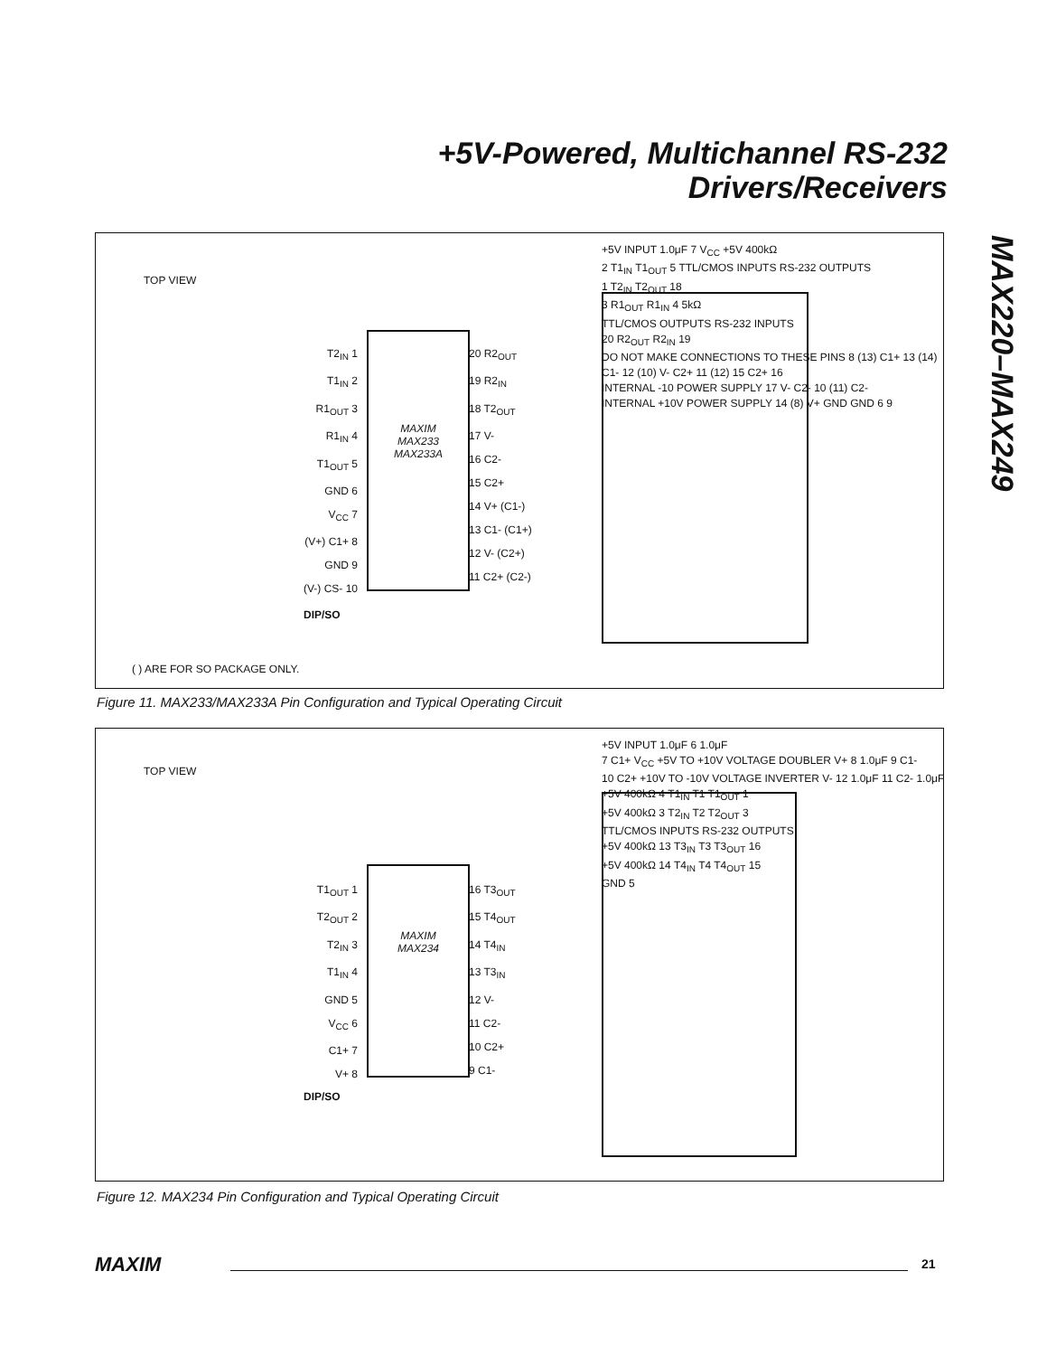+5V-Powered, Multichannel RS-232
Drivers/Receivers
MAX220–MAX249
TOP VIEW
MAXIM
MAX233
MAX233A
T2<sub>IN</sub> 1
T1<sub>IN</sub> 2
R1<sub>OUT</sub> 3
R1<sub>IN</sub> 4
T1<sub>OUT</sub> 5
GND 6
V<sub>CC</sub> 7
(V+) C1+ 8
GND 9
(V-) CS- 10
20 R2<sub>OUT</sub>
19 R2<sub>IN</sub>
18 T2<sub>OUT</sub>
17 V-
16 C2-
15 C2+
14 V+ (C1-)
13 C1- (C1+)
12 V- (C2+)
11 C2+ (C2-)
DIP/SO
( ) ARE FOR SO PACKAGE ONLY.
+5V INPUT 1.0μF 7 V<sub>CC</sub> +5V 400kΩ
2 T1<sub>IN</sub> T1<sub>OUT</sub> 5 TTL/CMOS INPUTS RS-232 OUTPUTS
1 T2<sub>IN</sub> T2<sub>OUT</sub> 18
3 R1<sub>OUT</sub> R1<sub>IN</sub> 4 5kΩ
TTL/CMOS OUTPUTS RS-232 INPUTS
20 R2<sub>OUT</sub> R2<sub>IN</sub> 19
DO NOT MAKE CONNECTIONS TO THESE PINS 8 (13) C1+ 13 (14) C1- 12 (10) V- C2+ 11 (12) 15 C2+ 16
INTERNAL -10 POWER SUPPLY 17 V- C2- 10 (11) C2-
INTERNAL +10V POWER SUPPLY 14 (8) V+ GND GND 6 9
Figure 11. MAX233/MAX233A Pin Configuration and Typical Operating Circuit
TOP VIEW
MAXIM
MAX234
T1<sub>OUT</sub> 1
T2<sub>OUT</sub> 2
T2<sub>IN</sub> 3
T1<sub>IN</sub> 4
GND 5
V<sub>CC</sub> 6
C1+ 7
V+ 8
16 T3<sub>OUT</sub>
15 T4<sub>OUT</sub>
14 T4<sub>IN</sub>
13 T3<sub>IN</sub>
12 V-
11 C2-
10 C2+
9 C1-
DIP/SO
+5V INPUT 1.0μF 6 1.0μF
7 C1+ V<sub>CC</sub> +5V TO +10V VOLTAGE DOUBLER V+ 8 1.0μF 9 C1-
10 C2+ +10V TO -10V VOLTAGE INVERTER V- 12 1.0μF 11 C2- 1.0μF
+5V 400kΩ 4 T1<sub>IN</sub> T1 T1<sub>OUT</sub> 1
+5V 400kΩ 3 T2<sub>IN</sub> T2 T2<sub>OUT</sub> 3
TTL/CMOS INPUTS RS-232 OUTPUTS
+5V 400kΩ 13 T3<sub>IN</sub> T3 T3<sub>OUT</sub> 16
+5V 400kΩ 14 T4<sub>IN</sub> T4 T4<sub>OUT</sub> 15
GND 5
Figure 12. MAX234 Pin Configuration and Typical Operating Circuit
MAXIM 21